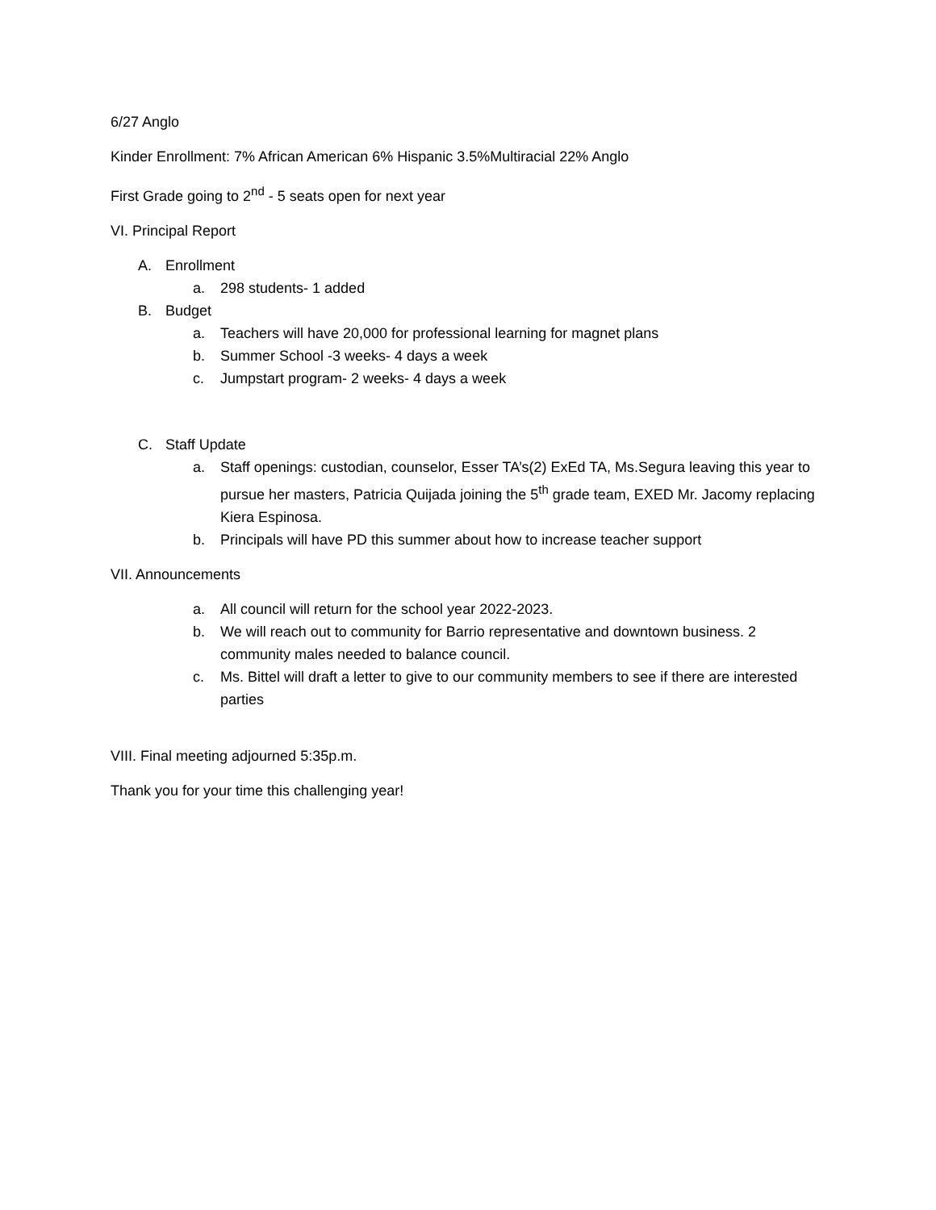6/27 Anglo
Kinder Enrollment: 7% African American 6% Hispanic 3.5%Multiracial 22% Anglo
First Grade going to 2<sup>nd</sup> - 5 seats open for next year
VI. Principal Report
A. Enrollment
a. 298 students- 1 added
B. Budget
a. Teachers will have 20,000 for professional learning for magnet plans
b. Summer School -3 weeks- 4 days a week
c. Jumpstart program- 2 weeks- 4 days a week
C. Staff Update
a. Staff openings: custodian, counselor, Esser TA’s(2) ExEd TA, Ms.Segura leaving this year to pursue her masters, Patricia Quijada joining the 5<sup>th</sup> grade team, EXED Mr. Jacomy replacing Kiera Espinosa.
b. Principals will have PD this summer about how to increase teacher support
VII. Announcements
a. All council will return for the school year 2022-2023.
b. We will reach out to community for Barrio representative and downtown business. 2 community males needed to balance council.
c. Ms. Bittel will draft a letter to give to our community members to see if there are interested parties
VIII. Final meeting adjourned 5:35p.m.
Thank you for your time this challenging year!